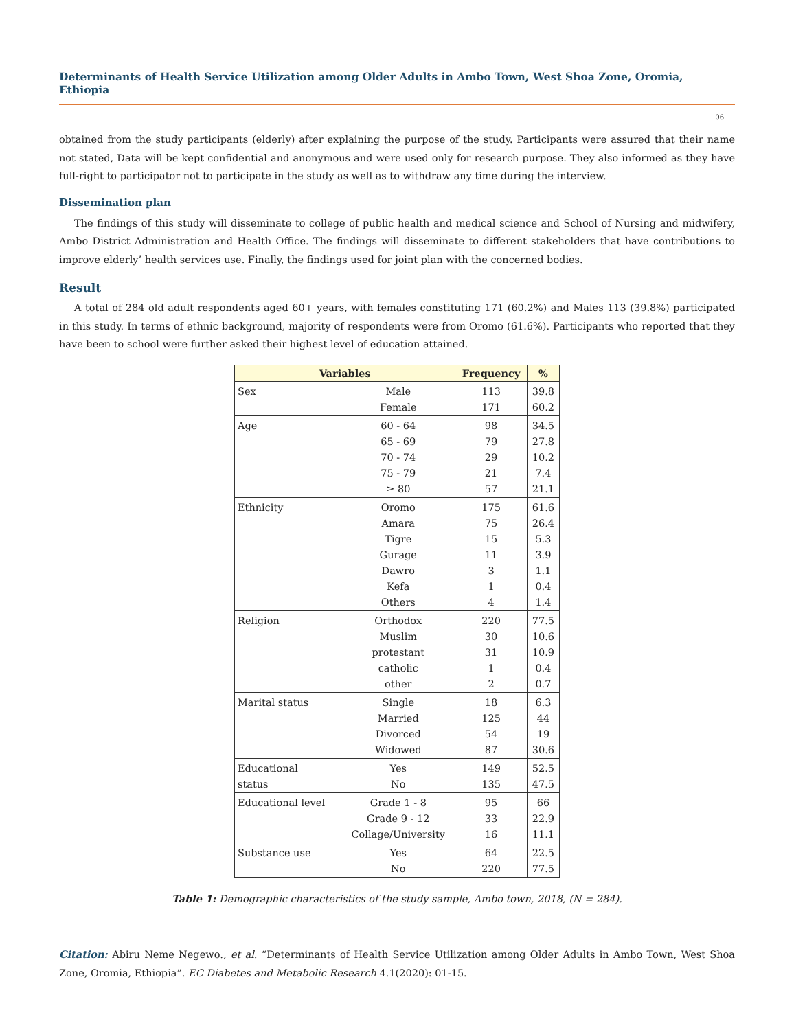Determinants of Health Service Utilization among Older Adults in Ambo Town, West Shoa Zone, Oromia, Ethiopia
06
obtained from the study participants (elderly) after explaining the purpose of the study. Participants were assured that their name not stated, Data will be kept confidential and anonymous and were used only for research purpose. They also informed as they have full-right to participator not to participate in the study as well as to withdraw any time during the interview.
Dissemination plan
The findings of this study will disseminate to college of public health and medical science and School of Nursing and midwifery, Ambo District Administration and Health Office. The findings will disseminate to different stakeholders that have contributions to improve elderly’ health services use. Finally, the findings used for joint plan with the concerned bodies.
Result
A total of 284 old adult respondents aged 60+ years, with females constituting 171 (60.2%) and Males 113 (39.8%) participated in this study. In terms of ethnic background, majority of respondents were from Oromo (61.6%). Participants who reported that they have been to school were further asked their highest level of education attained.
| Variables | | Frequency | % |
| --- | --- | --- | --- |
| Sex | Male | 113 | 39.8 |
| | Female | 171 | 60.2 |
| Age | 60 - 64 | 98 | 34.5 |
| | 65 - 69 | 79 | 27.8 |
| | 70 - 74 | 29 | 10.2 |
| | 75 - 79 | 21 | 7.4 |
| | ≥ 80 | 57 | 21.1 |
| Ethnicity | Oromo | 175 | 61.6 |
| | Amara | 75 | 26.4 |
| | Tigre | 15 | 5.3 |
| | Gurage | 11 | 3.9 |
| | Dawro | 3 | 1.1 |
| | Kefa | 1 | 0.4 |
| | Others | 4 | 1.4 |
| Religion | Orthodox | 220 | 77.5 |
| | Muslim | 30 | 10.6 |
| | protestant | 31 | 10.9 |
| | catholic | 1 | 0.4 |
| | other | 2 | 0.7 |
| Marital status | Single | 18 | 6.3 |
| | Married | 125 | 44 |
| | Divorced | 54 | 19 |
| | Widowed | 87 | 30.6 |
| Educational | Yes | 149 | 52.5 |
| status | No | 135 | 47.5 |
| Educational level | Grade 1 - 8 | 95 | 66 |
| | Grade 9 - 12 | 33 | 22.9 |
| | Collage/University | 16 | 11.1 |
| Substance use | Yes | 64 | 22.5 |
| | No | 220 | 77.5 |
Table 1: Demographic characteristics of the study sample, Ambo town, 2018, (N = 284).
Citation: Abiru Neme Negewo., et al. “Determinants of Health Service Utilization among Older Adults in Ambo Town, West Shoa Zone, Oromia, Ethiopia”. EC Diabetes and Metabolic Research 4.1(2020): 01-15.